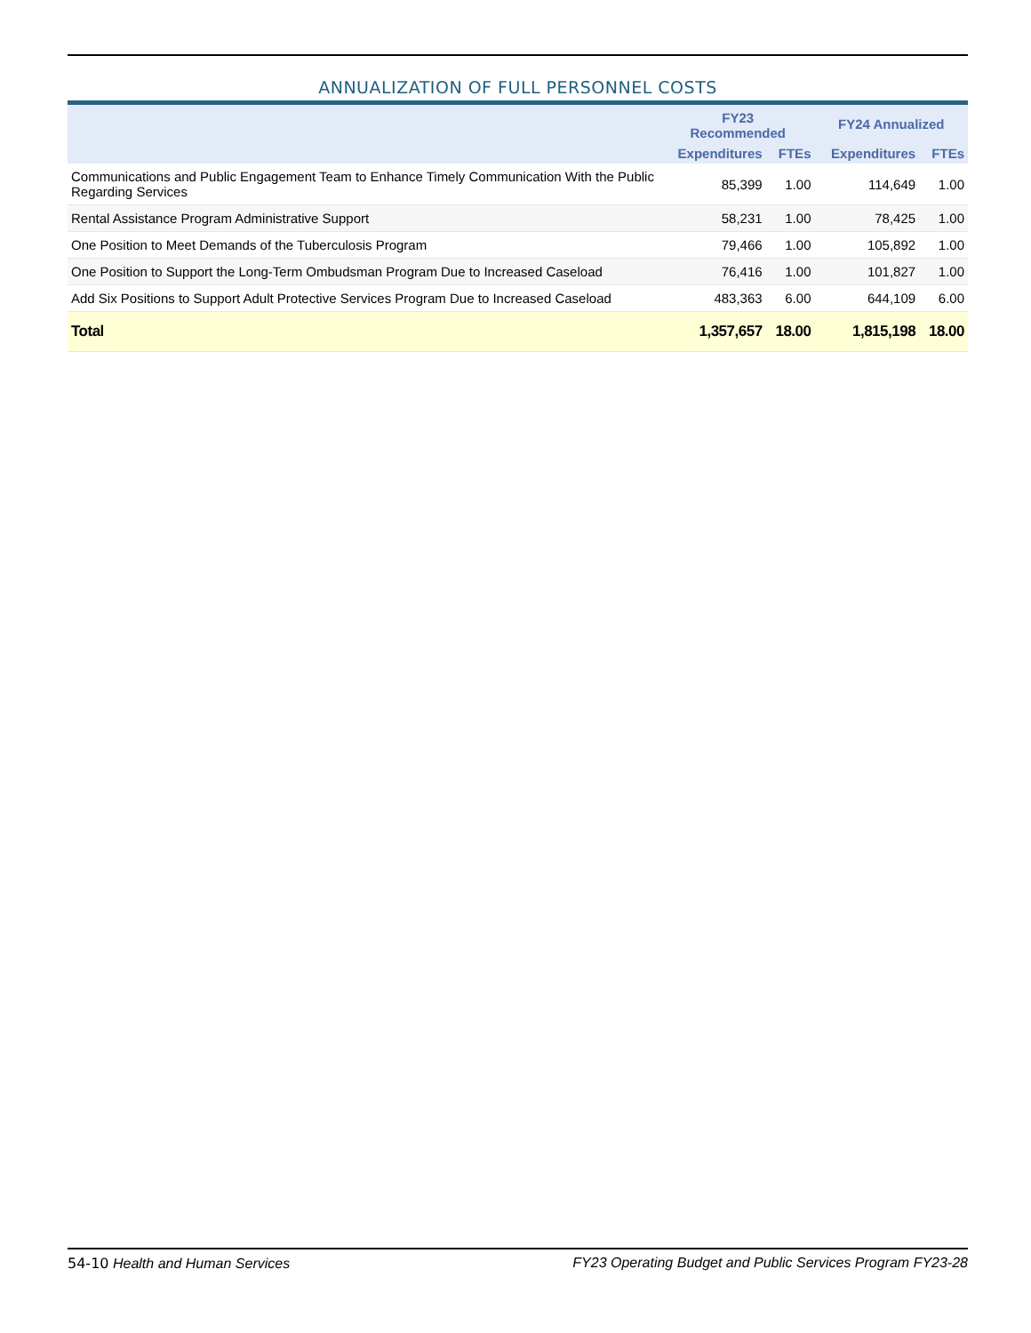ANNUALIZATION OF FULL PERSONNEL COSTS
| | FY23 Recommended | | FY24 Annualized | |
| --- | --- | --- | --- | --- |
| | Expenditures | FTEs | Expenditures | FTEs |
| Communications and Public Engagement Team to Enhance Timely Communication With the Public Regarding Services | 85,399 | 1.00 | 114,649 | 1.00 |
| Rental Assistance Program Administrative Support | 58,231 | 1.00 | 78,425 | 1.00 |
| One Position to Meet Demands of the Tuberculosis Program | 79,466 | 1.00 | 105,892 | 1.00 |
| One Position to Support the Long-Term Ombudsman Program Due to Increased Caseload | 76,416 | 1.00 | 101,827 | 1.00 |
| Add Six Positions to Support Adult Protective Services Program Due to Increased Caseload | 483,363 | 6.00 | 644,109 | 6.00 |
| Total | 1,357,657 | 18.00 | 1,815,198 | 18.00 |
54-10 Health and Human Services FY23 Operating Budget and Public Services Program FY23-28